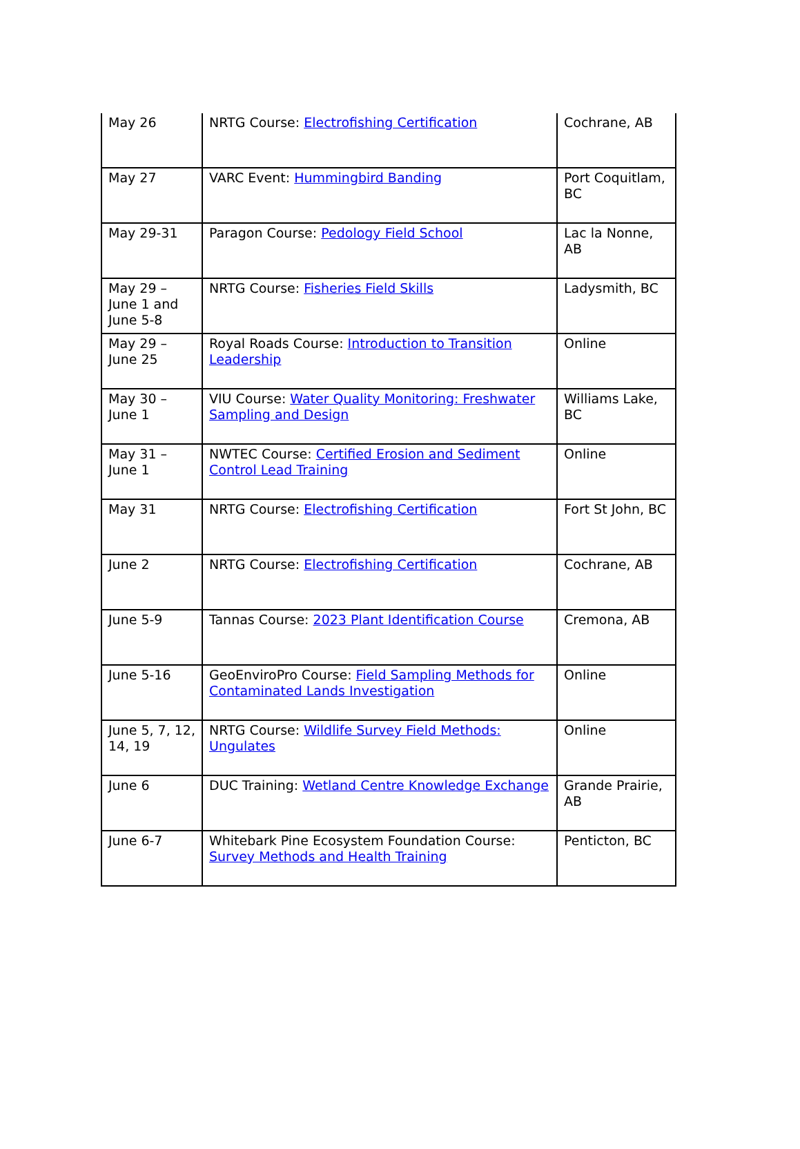| May 26 | NRTG Course: Electrofishing Certification | Cochrane, AB |
| May 27 | VARC Event: Hummingbird Banding | Port Coquitlam, BC |
| May 29-31 | Paragon Course: Pedology Field School | Lac la Nonne, AB |
| May 29 – June 1 and June 5-8 | NRTG Course: Fisheries Field Skills | Ladysmith, BC |
| May 29 – June 25 | Royal Roads Course: Introduction to Transition Leadership | Online |
| May 30 – June 1 | VIU Course: Water Quality Monitoring: Freshwater Sampling and Design | Williams Lake, BC |
| May 31 – June 1 | NWTEC Course: Certified Erosion and Sediment Control Lead Training | Online |
| May 31 | NRTG Course: Electrofishing Certification | Fort St John, BC |
| June 2 | NRTG Course: Electrofishing Certification | Cochrane, AB |
| June 5-9 | Tannas Course: 2023 Plant Identification Course | Cremona, AB |
| June 5-16 | GeoEnviroPro Course: Field Sampling Methods for Contaminated Lands Investigation | Online |
| June 5, 7, 12, 14, 19 | NRTG Course: Wildlife Survey Field Methods: Ungulates | Online |
| June 6 | DUC Training: Wetland Centre Knowledge Exchange | Grande Prairie, AB |
| June 6-7 | Whitebark Pine Ecosystem Foundation Course: Survey Methods and Health Training | Penticton, BC |